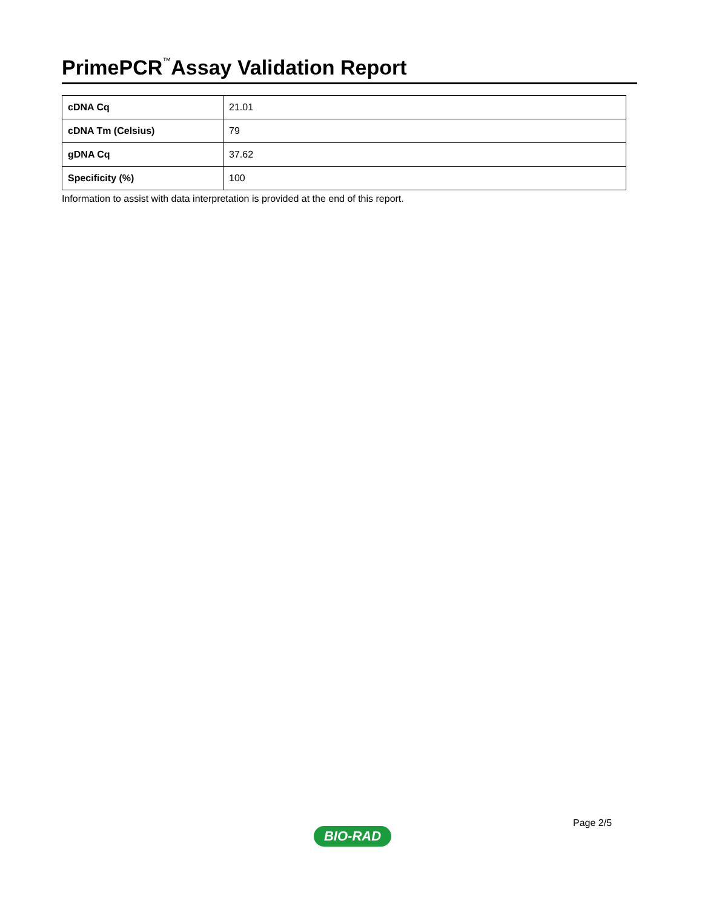PrimePCR<sup>™</sup>Assay Validation Report
| cDNA Cq | 21.01 |
| cDNA Tm (Celsius) | 79 |
| gDNA Cq | 37.62 |
| Specificity (%) | 100 |
Information to assist with data interpretation is provided at the end of this report.
Page 2/5
BIO-RAD